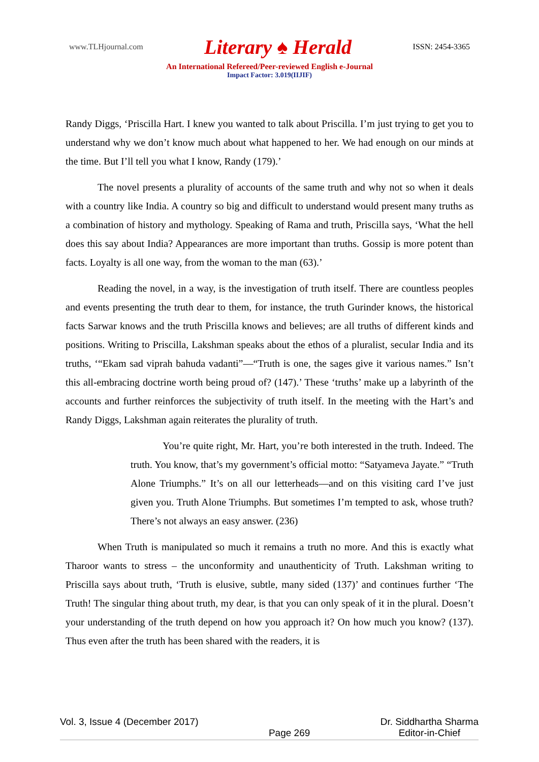www.TLHjournal.com Literary ♠ Herald ISSN: 2454-3365
An International Refereed/Peer-reviewed English e-Journal
Impact Factor: 3.019(IIJIF)
Randy Diggs, ‘Priscilla Hart. I knew you wanted to talk about Priscilla. I’m just trying to get you to understand why we don’t know much about what happened to her. We had enough on our minds at the time. But I’ll tell you what I know, Randy (179).’
The novel presents a plurality of accounts of the same truth and why not so when it deals with a country like India. A country so big and difficult to understand would present many truths as a combination of history and mythology. Speaking of Rama and truth, Priscilla says, ‘What the hell does this say about India? Appearances are more important than truths. Gossip is more potent than facts. Loyalty is all one way, from the woman to the man (63).’
Reading the novel, in a way, is the investigation of truth itself. There are countless peoples and events presenting the truth dear to them, for instance, the truth Gurinder knows, the historical facts Sarwar knows and the truth Priscilla knows and believes; are all truths of different kinds and positions. Writing to Priscilla, Lakshman speaks about the ethos of a pluralist, secular India and its truths, ‘“Ekam sad viprah bahuda vadanti”—“Truth is one, the sages give it various names.” Isn’t this all-embracing doctrine worth being proud of? (147).’ These ‘truths’ make up a labyrinth of the accounts and further reinforces the subjectivity of truth itself. In the meeting with the Hart’s and Randy Diggs, Lakshman again reiterates the plurality of truth.
You’re quite right, Mr. Hart, you’re both interested in the truth. Indeed. The truth. You know, that’s my government’s official motto: “Satyameva Jayate.” “Truth Alone Triumphs.” It’s on all our letterheads—and on this visiting card I’ve just given you. Truth Alone Triumphs. But sometimes I’m tempted to ask, whose truth? There’s not always an easy answer. (236)
When Truth is manipulated so much it remains a truth no more. And this is exactly what Tharoor wants to stress – the unconformity and unauthenticity of Truth. Lakshman writing to Priscilla says about truth, ‘Truth is elusive, subtle, many sided (137)’ and continues further ‘The Truth! The singular thing about truth, my dear, is that you can only speak of it in the plural. Doesn’t your understanding of the truth depend on how you approach it? On how much you know? (137). Thus even after the truth has been shared with the readers, it is
Vol. 3, Issue 4 (December 2017) Page 269 Dr. Siddhartha Sharma
Editor-in-Chief